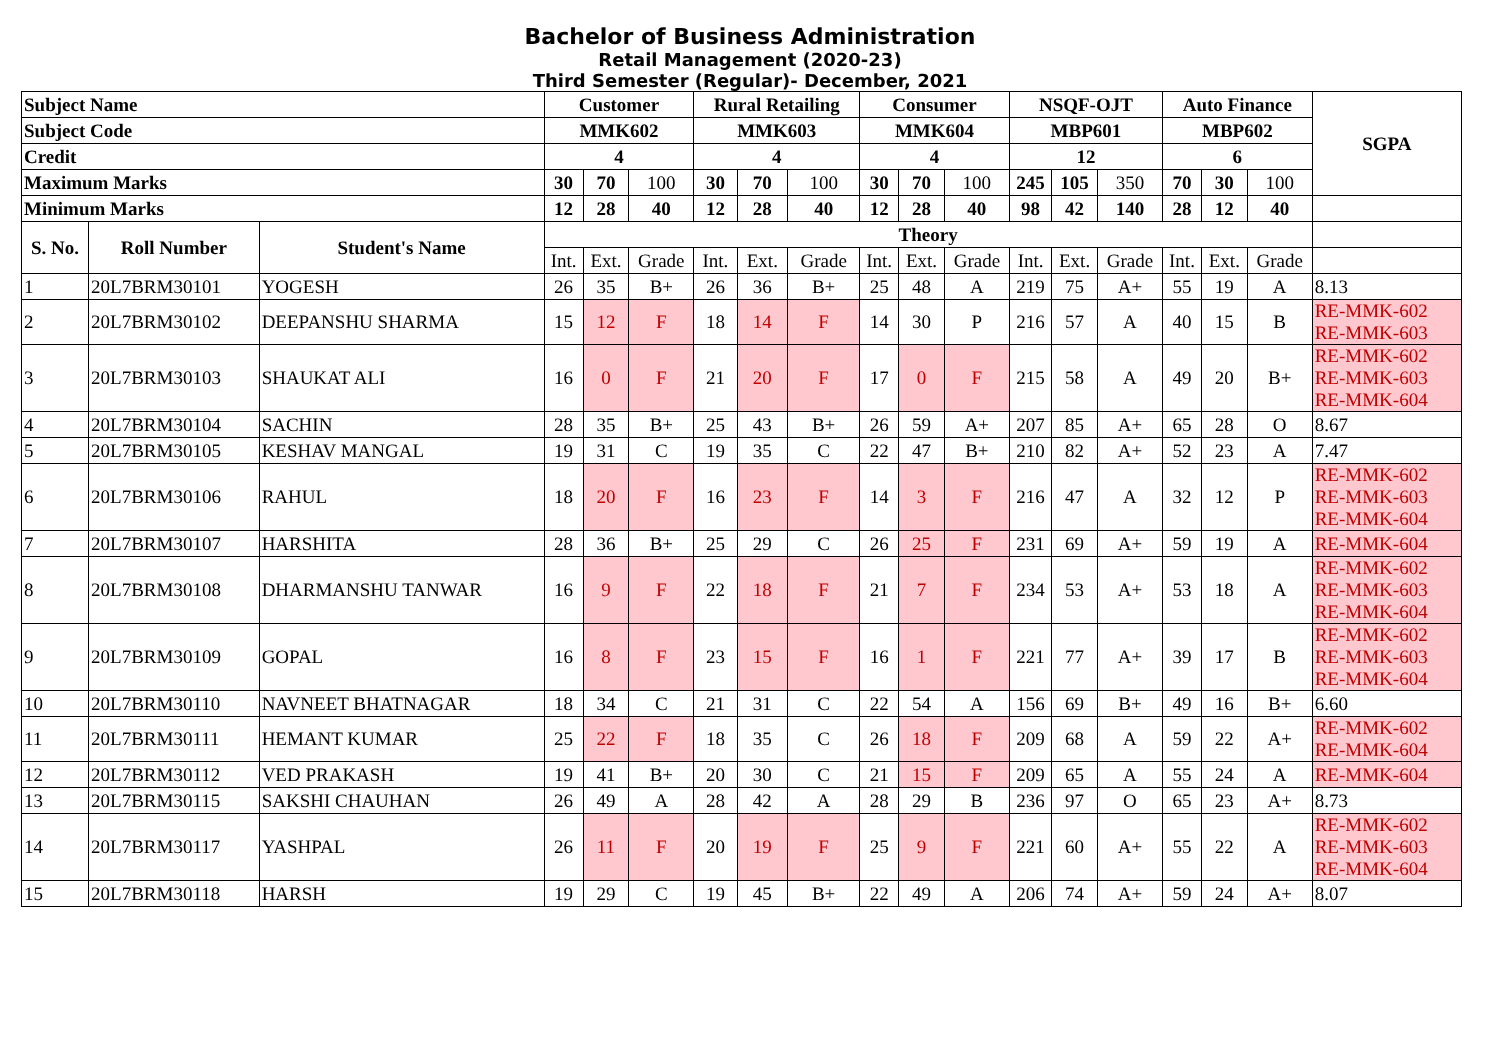Bachelor of Business Administration
Retail Management (2020-23)
Third Semester (Regular)- December, 2021
| Subject Name | | | Customer | | | Rural Retailing | | | Consumer | | | NSQF-OJT | | | Auto Finance | | | SGPA |
| --- | --- | --- | --- | --- | --- | --- | --- | --- | --- | --- | --- | --- | --- | --- | --- | --- | --- | --- |
| Subject Code | | | MMK602 | | | MMK603 | | | MMK604 | | | MBP601 | | | MBP602 | | | |
| Credit | | | 4 | | | 4 | | | 4 | | | 12 | | | 6 | | | |
| Maximum Marks | | | 30 | 70 | 100 | 30 | 70 | 100 | 30 | 70 | 100 | 245 | 105 | 350 | 70 | 30 | 100 | |
| Minimum Marks | | | 12 | 28 | 40 | 12 | 28 | 40 | 12 | 28 | 40 | 98 | 42 | 140 | 28 | 12 | 40 | |
| S. No. | Roll Number | Student's Name | Theory | | | | | | | | | | | | | | | |
| | | | Int. | Ext. | Grade | Int. | Ext. | Grade | Int. | Ext. | Grade | Int. | Ext. | Grade | Int. | Ext. | Grade | |
| 1 | 20L7BRM30101 | YOGESH | 26 | 35 | B+ | 26 | 36 | B+ | 25 | 48 | A | 219 | 75 | A+ | 55 | 19 | A | 8.13 |
| 2 | 20L7BRM30102 | DEEPANSHU SHARMA | 15 | 12 | F | 18 | 14 | F | 14 | 30 | P | 216 | 57 | A | 40 | 15 | B | RE-MMK-602 RE-MMK-603 |
| 3 | 20L7BRM30103 | SHAUKAT ALI | 16 | 0 | F | 21 | 20 | F | 17 | 0 | F | 215 | 58 | A | 49 | 20 | B+ | RE-MMK-602 RE-MMK-603 RE-MMK-604 |
| 4 | 20L7BRM30104 | SACHIN | 28 | 35 | B+ | 25 | 43 | B+ | 26 | 59 | A+ | 207 | 85 | A+ | 65 | 28 | O | 8.67 |
| 5 | 20L7BRM30105 | KESHAV MANGAL | 19 | 31 | C | 19 | 35 | C | 22 | 47 | B+ | 210 | 82 | A+ | 52 | 23 | A | 7.47 |
| 6 | 20L7BRM30106 | RAHUL | 18 | 20 | F | 16 | 23 | F | 14 | 3 | F | 216 | 47 | A | 32 | 12 | P | RE-MMK-602 RE-MMK-603 RE-MMK-604 |
| 7 | 20L7BRM30107 | HARSHITA | 28 | 36 | B+ | 25 | 29 | C | 26 | 25 | F | 231 | 69 | A+ | 59 | 19 | A | RE-MMK-604 |
| 8 | 20L7BRM30108 | DHARMANSHU TANWAR | 16 | 9 | F | 22 | 18 | F | 21 | 7 | F | 234 | 53 | A+ | 53 | 18 | A | RE-MMK-602 RE-MMK-603 RE-MMK-604 |
| 9 | 20L7BRM30109 | GOPAL | 16 | 8 | F | 23 | 15 | F | 16 | 1 | F | 221 | 77 | A+ | 39 | 17 | B | RE-MMK-602 RE-MMK-603 RE-MMK-604 |
| 10 | 20L7BRM30110 | NAVNEET BHATNAGAR | 18 | 34 | C | 21 | 31 | C | 22 | 54 | A | 156 | 69 | B+ | 49 | 16 | B+ | 6.60 |
| 11 | 20L7BRM30111 | HEMANT KUMAR | 25 | 22 | F | 18 | 35 | C | 26 | 18 | F | 209 | 68 | A | 59 | 22 | A+ | RE-MMK-602 RE-MMK-604 |
| 12 | 20L7BRM30112 | VED PRAKASH | 19 | 41 | B+ | 20 | 30 | C | 21 | 15 | F | 209 | 65 | A | 55 | 24 | A | RE-MMK-604 |
| 13 | 20L7BRM30115 | SAKSHI CHAUHAN | 26 | 49 | A | 28 | 42 | A | 28 | 29 | B | 236 | 97 | O | 65 | 23 | A+ | 8.73 |
| 14 | 20L7BRM30117 | YASHPAL | 26 | 11 | F | 20 | 19 | F | 25 | 9 | F | 221 | 60 | A+ | 55 | 22 | A | RE-MMK-602 RE-MMK-603 RE-MMK-604 |
| 15 | 20L7BRM30118 | HARSH | 19 | 29 | C | 19 | 45 | B+ | 22 | 49 | A | 206 | 74 | A+ | 59 | 24 | A+ | 8.07 |